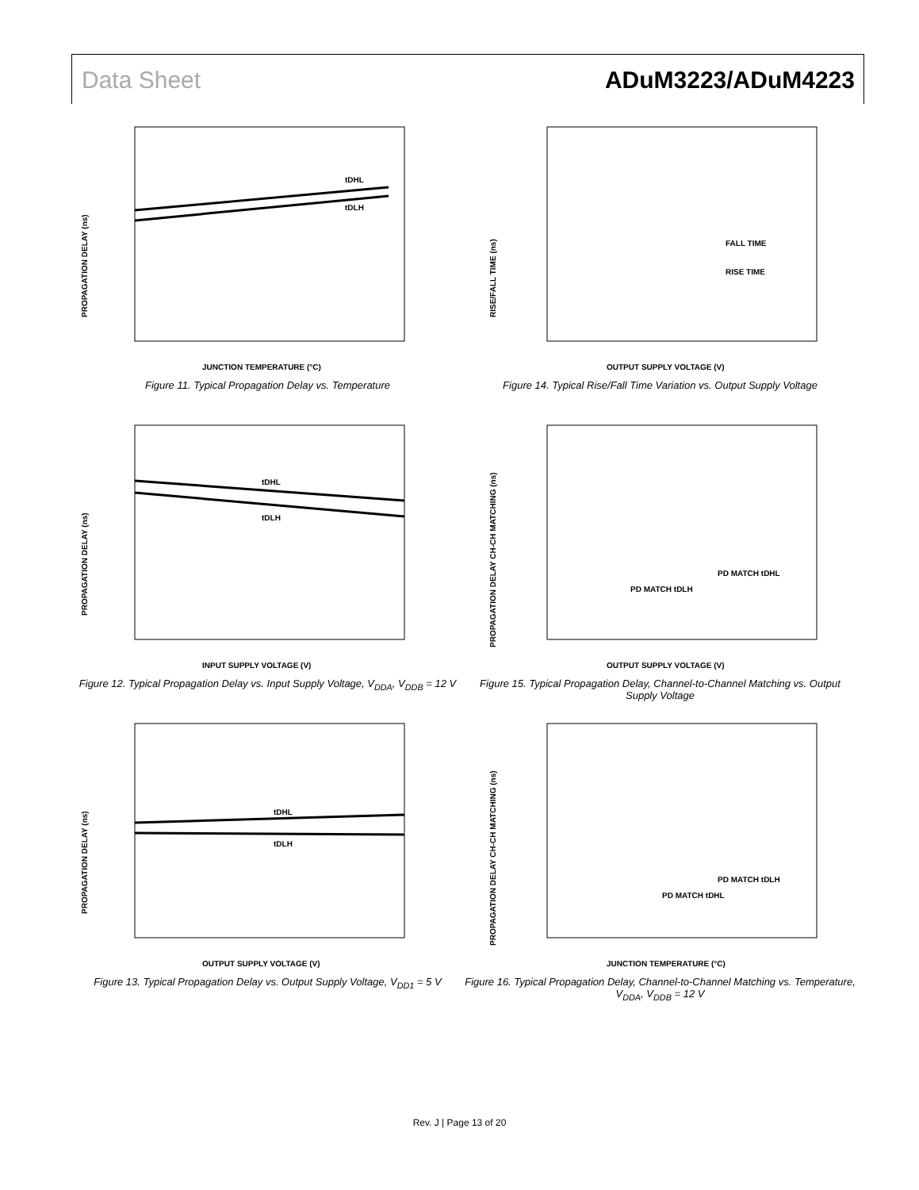Data Sheet ADuM3223/ADuM4223
PROPAGATION DELAY (ns)
JUNCTION TEMPERATURE (°C)
tDHL
tDLH
Figure 11. Typical Propagation Delay vs. Temperature
RISE/FALL TIME (ns)
OUTPUT SUPPLY VOLTAGE (V)
FALL TIME
RISE TIME
Figure 14. Typical Rise/Fall Time Variation vs. Output Supply Voltage
PROPAGATION DELAY (ns)
INPUT SUPPLY VOLTAGE (V)
tDHL
tDLH
Figure 12. Typical Propagation Delay vs. Input Supply Voltage, V<sub>DDA</sub>, V<sub>DDB</sub> = 12 V
PROPAGATION DELAY CH-CH MATCHING (ns)
OUTPUT SUPPLY VOLTAGE (V)
PD MATCH tDLH
PD MATCH tDHL
Figure 15. Typical Propagation Delay, Channel-to-Channel Matching vs. Output Supply Voltage
PROPAGATION DELAY (ns)
OUTPUT SUPPLY VOLTAGE (V)
tDHL
tDLH
Figure 13. Typical Propagation Delay vs. Output Supply Voltage, V<sub>DD1</sub> = 5 V
PROPAGATION DELAY CH-CH MATCHING (ns)
JUNCTION TEMPERATURE (°C)
PD MATCH tDLH
PD MATCH tDHL
Figure 16. Typical Propagation Delay, Channel-to-Channel Matching vs. Temperature, V<sub>DDA</sub>, V<sub>DDB</sub> = 12 V
Rev. J | Page 13 of 20